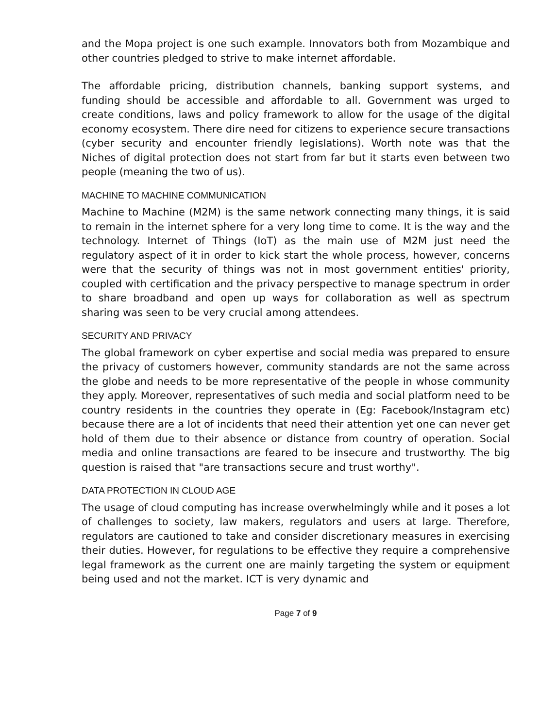and the Mopa project is one such example. Innovators both from Mozambique and other countries pledged to strive to make internet affordable.
The affordable pricing, distribution channels, banking support systems, and funding should be accessible and affordable to all. Government was urged to create conditions, laws and policy framework to allow for the usage of the digital economy ecosystem. There dire need for citizens to experience secure transactions (cyber security and encounter friendly legislations). Worth note was that the Niches of digital protection does not start from far but it starts even between two people (meaning the two of us).
MACHINE TO MACHINE COMMUNICATION
Machine to Machine (M2M) is the same network connecting many things, it is said to remain in the internet sphere for a very long time to come. It is the way and the technology. Internet of Things (IoT) as the main use of M2M just need the regulatory aspect of it in order to kick start the whole process, however, concerns were that the security of things was not in most government entities' priority, coupled with certification and the privacy perspective to manage spectrum in order to share broadband and open up ways for collaboration as well as spectrum sharing was seen to be very crucial among attendees.
SECURITY AND PRIVACY
The global framework on cyber expertise and social media was prepared to ensure the privacy of customers however, community standards are not the same across the globe and needs to be more representative of the people in whose community they apply. Moreover, representatives of such media and social platform need to be country residents in the countries they operate in (Eg: Facebook/Instagram etc) because there are a lot of incidents that need their attention yet one can never get hold of them due to their absence or distance from country of operation. Social media and online transactions are feared to be insecure and trustworthy. The big question is raised that "are transactions secure and trust worthy".
DATA PROTECTION IN CLOUD AGE
The usage of cloud computing has increase overwhelmingly while and it poses a lot of challenges to society, law makers, regulators and users at large. Therefore, regulators are cautioned to take and consider discretionary measures in exercising their duties. However, for regulations to be effective they require a comprehensive legal framework as the current one are mainly targeting the system or equipment being used and not the market. ICT is very dynamic and
Page 7 of 9